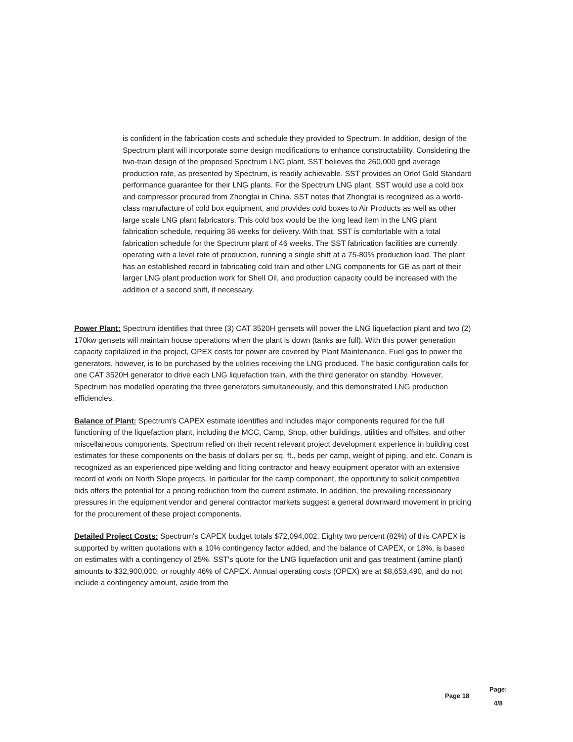is confident in the fabrication costs and schedule they provided to Spectrum. In addition, design of the Spectrum plant will incorporate some design modifications to enhance constructability. Considering the two-train design of the proposed Spectrum LNG plant, SST believes the 260,000 gpd average production rate, as presented by Spectrum, is readily achievable. SST provides an Orlof Gold Standard performance guarantee for their LNG plants. For the Spectrum LNG plant, SST would use a cold box and compressor procured from Zhongtai in China. SST notes that Zhongtai is recognized as a world-class manufacture of cold box equipment, and provides cold boxes to Air Products as well as other large scale LNG plant fabricators. This cold box would be the long lead item in the LNG plant fabrication schedule, requiring 36 weeks for delivery. With that, SST is comfortable with a total fabrication schedule for the Spectrum plant of 46 weeks. The SST fabrication facilities are currently operating with a level rate of production, running a single shift at a 75-80% production load. The plant has an established record in fabricating cold train and other LNG components for GE as part of their larger LNG plant production work for Shell Oil, and production capacity could be increased with the addition of a second shift, if necessary.
Power Plant: Spectrum identifies that three (3) CAT 3520H gensets will power the LNG liquefaction plant and two (2) 170kw gensets will maintain house operations when the plant is down (tanks are full). With this power generation capacity capitalized in the project, OPEX costs for power are covered by Plant Maintenance. Fuel gas to power the generators, however, is to be purchased by the utilities receiving the LNG produced. The basic configuration calls for one CAT 3520H generator to drive each LNG liquefaction train, with the third generator on standby. However, Spectrum has modelled operating the three generators simultaneously, and this demonstrated LNG production efficiencies.
Balance of Plant: Spectrum's CAPEX estimate identifies and includes major components required for the full functioning of the liquefaction plant, including the MCC, Camp, Shop, other buildings, utilities and offsites, and other miscellaneous components. Spectrum relied on their recent relevant project development experience in building cost estimates for these components on the basis of dollars per sq. ft., beds per camp, weight of piping, and etc. Conam is recognized as an experienced pipe welding and fitting contractor and heavy equipment operator with an extensive record of work on North Slope projects. In particular for the camp component, the opportunity to solicit competitive bids offers the potential for a pricing reduction from the current estimate. In addition, the prevailing recessionary pressures in the equipment vendor and general contractor markets suggest a general downward movement in pricing for the procurement of these project components.
Detailed Project Costs: Spectrum's CAPEX budget totals $72,094,002. Eighty two percent (82%) of this CAPEX is supported by written quotations with a 10% contingency factor added, and the balance of CAPEX, or 18%, is based on estimates with a contingency of 25%. SST's quote for the LNG liquefaction unit and gas treatment (amine plant) amounts to $32,900,000, or roughly 46% of CAPEX. Annual operating costs (OPEX) are at $8,653,490, and do not include a contingency amount, aside from the
Page 18
Page:
4/8